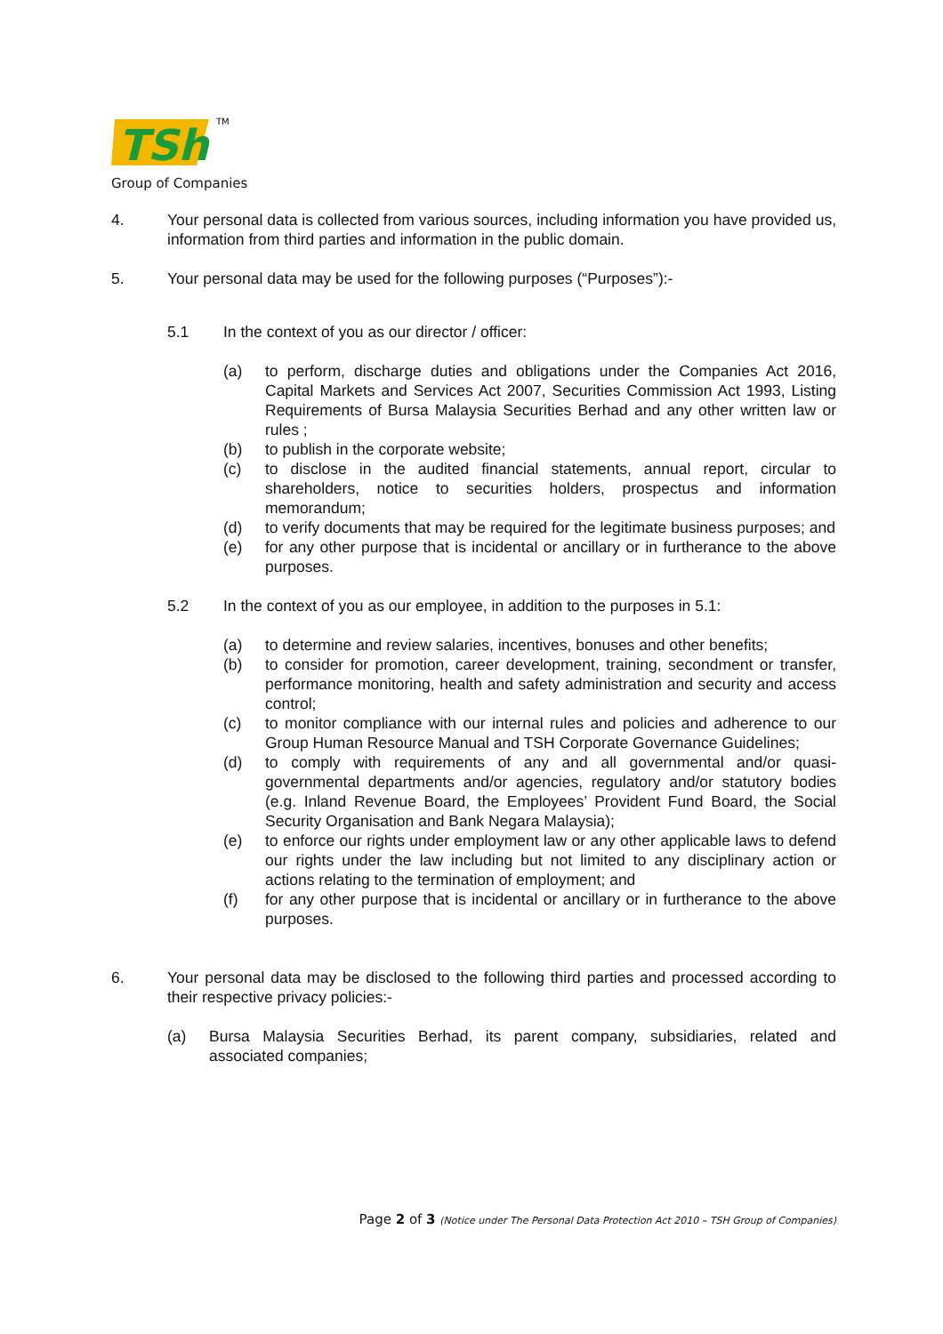TSh
TM
Group of Companies
4. Your personal data is collected from various sources, including information you have provided us, information from third parties and information in the public domain.
5. Your personal data may be used for the following purposes (“Purposes”):-
5.1 In the context of you as our director / officer:
(a) to perform, discharge duties and obligations under the Companies Act 2016, Capital Markets and Services Act 2007, Securities Commission Act 1993, Listing Requirements of Bursa Malaysia Securities Berhad and any other written law or rules ;
(b) to publish in the corporate website;
(c) to disclose in the audited financial statements, annual report, circular to shareholders, notice to securities holders, prospectus and information memorandum;
(d) to verify documents that may be required for the legitimate business purposes; and
(e) for any other purpose that is incidental or ancillary or in furtherance to the above purposes.
5.2 In the context of you as our employee, in addition to the purposes in 5.1:
(a) to determine and review salaries, incentives, bonuses and other benefits;
(b) to consider for promotion, career development, training, secondment or transfer, performance monitoring, health and safety administration and security and access control;
(c) to monitor compliance with our internal rules and policies and adherence to our Group Human Resource Manual and TSH Corporate Governance Guidelines;
(d) to comply with requirements of any and all governmental and/or quasi-governmental departments and/or agencies, regulatory and/or statutory bodies (e.g. Inland Revenue Board, the Employees’ Provident Fund Board, the Social Security Organisation and Bank Negara Malaysia);
(e) to enforce our rights under employment law or any other applicable laws to defend our rights under the law including but not limited to any disciplinary action or actions relating to the termination of employment; and
(f) for any other purpose that is incidental or ancillary or in furtherance to the above purposes.
6. Your personal data may be disclosed to the following third parties and processed according to their respective privacy policies:-
(a) Bursa Malaysia Securities Berhad, its parent company, subsidiaries, related and associated companies;
Page 2 of 3 (Notice under The Personal Data Protection Act 2010 – TSH Group of Companies)